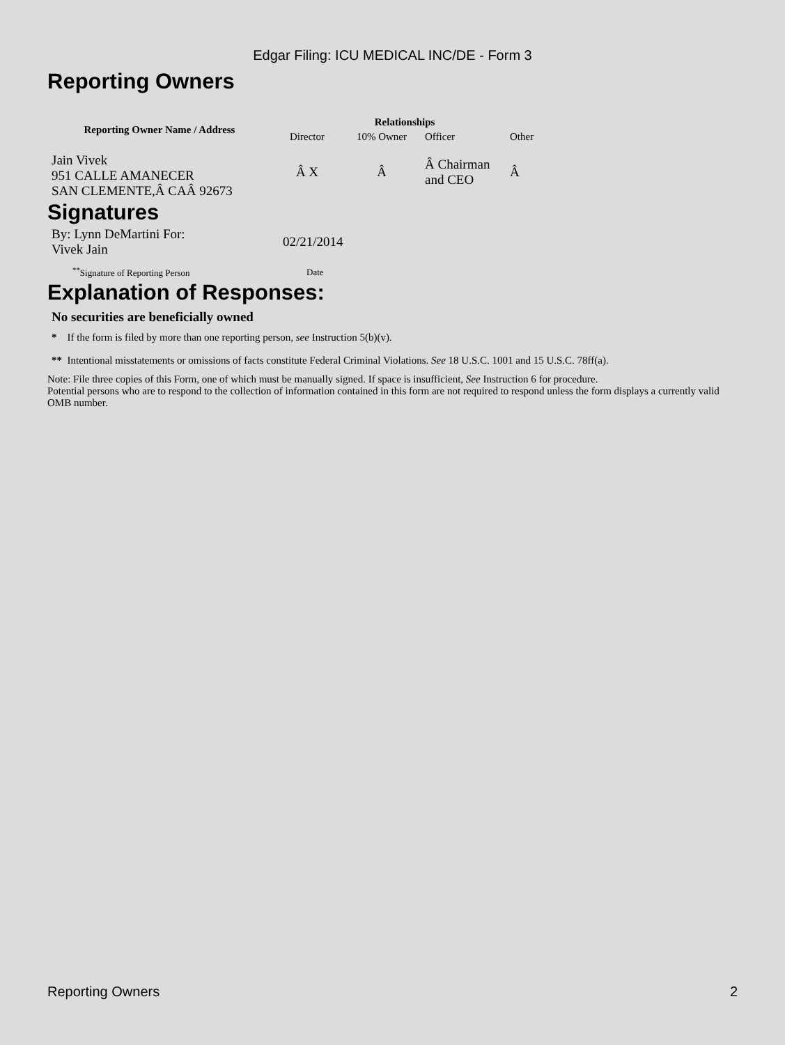Edgar Filing: ICU MEDICAL INC/DE - Form 3
Reporting Owners
| Reporting Owner Name / Address | Relationships | | | |
| --- | --- | --- | --- | --- |
| | Director | 10% Owner | Officer | Other |
| Jain Vivek 951 CALLE AMANECER SAN CLEMENTE,Â CAÂ 92673 | Â X | Â | Â Chairman and CEO | Â |
Signatures
| By: Lynn DeMartini For: Vivek Jain | 02/21/2014 |
| <sup>**</sup> Signature of Reporting Person | Date |
Explanation of Responses:
No securities are beneficially owned
* If the form is filed by more than one reporting person, see Instruction 5(b)(v).
** Intentional misstatements or omissions of facts constitute Federal Criminal Violations. See 18 U.S.C. 1001 and 15 U.S.C. 78ff(a).
Note: File three copies of this Form, one of which must be manually signed. If space is insufficient, See Instruction 6 for procedure.
Potential persons who are to respond to the collection of information contained in this form are not required to respond unless the form displays a currently valid OMB number.
Reporting Owners 2